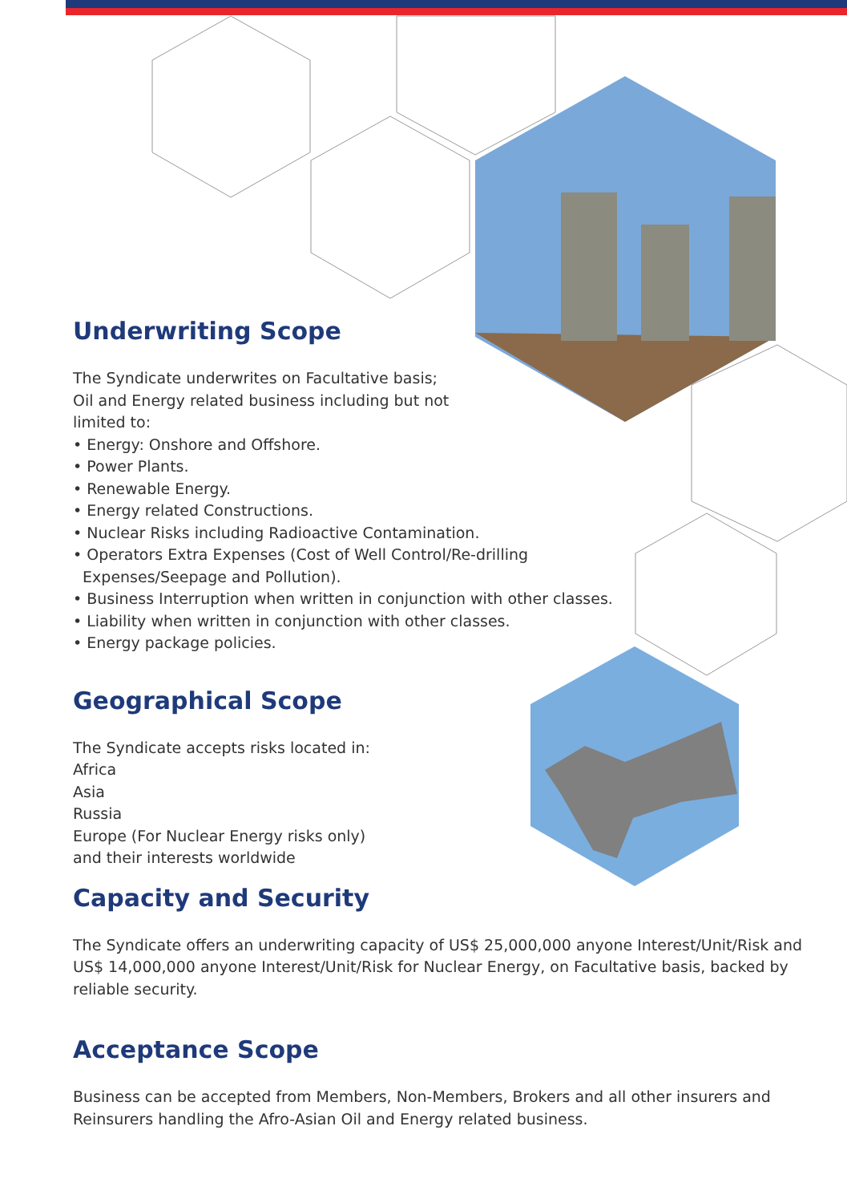Underwriting Scope
The Syndicate underwrites on Facultative basis;
Oil and Energy related business including but not
limited to:
• Energy: Onshore and Offshore.
• Power Plants.
• Renewable Energy.
• Energy related Constructions.
• Nuclear Risks including Radioactive Contamination.
• Operators Extra Expenses (Cost of Well Control/Re-drilling
Expenses/Seepage and Pollution).
• Business Interruption when written in conjunction with other classes.
• Liability when written in conjunction with other classes.
• Energy package policies.
Geographical Scope
The Syndicate accepts risks located in:
Africa
Asia
Russia
Europe (For Nuclear Energy risks only)
and their interests worldwide
Capacity and Security
The Syndicate offers an underwriting capacity of US$ 25,000,000 anyone Interest/Unit/Risk and
US$ 14,000,000 anyone Interest/Unit/Risk for Nuclear Energy, on Facultative basis, backed by
reliable security.
Acceptance Scope
Business can be accepted from Members, Non-Members, Brokers and all other insurers and
Reinsurers handling the Afro-Asian Oil and Energy related business.